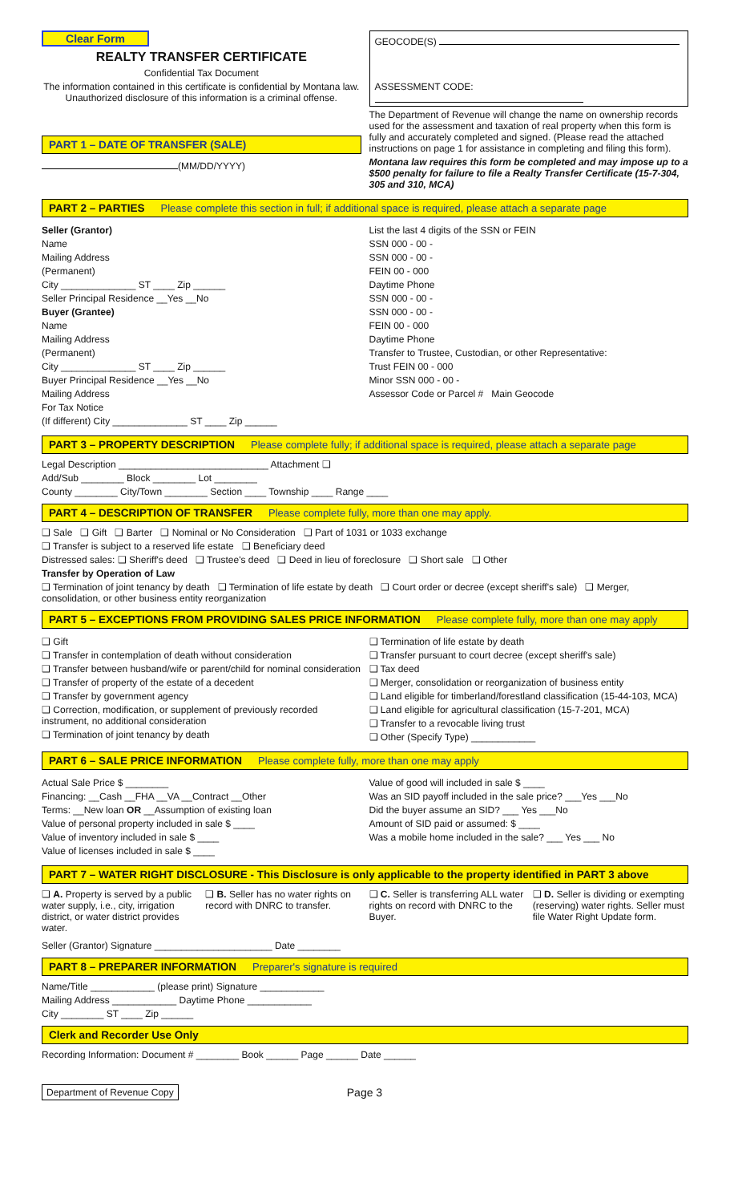Clear Form
REALTY TRANSFER CERTIFICATE
Confidential Tax Document
The information contained in this certificate is confidential by Montana law. Unauthorized disclosure of this information is a criminal offense.
PART 1 – DATE OF TRANSFER (SALE)
(MM/DD/YYYY)
GEOCODE(S)
ASSESSMENT CODE:
The Department of Revenue will change the name on ownership records used for the assessment and taxation of real property when this form is fully and accurately completed and signed. (Please read the attached instructions on page 1 for assistance in completing and filing this form).
Montana law requires this form be completed and may impose up to a $500 penalty for failure to file a Realty Transfer Certificate (15-7-304, 305 and 310, MCA)
PART 2 – PARTIES Please complete this section in full; if additional space is required, please attach a separate page
Seller (Grantor)
Name
Mailing Address
(Permanent)
City ______________ ST ____ Zip ______
Seller Principal Residence __Yes __No
Buyer (Grantee)
Name
Mailing Address
(Permanent)
City ______________ ST ____ Zip ______
Buyer Principal Residence __Yes __No
Mailing Address
For Tax Notice
(If different) City ______________ ST ____ Zip ______
List the last 4 digits of the SSN or FEIN
SSN 000 - 00 -
SSN 000 - 00 -
FEIN 00 - 000
Daytime Phone
SSN 000 - 00 -
SSN 000 - 00 -
FEIN 00 - 000
Daytime Phone
Transfer to Trustee, Custodian, or other Representative:
Trust FEIN 00 - 000
Minor SSN 000 - 00 -
Assessor Code or Parcel # Main Geocode
PART 3 – PROPERTY DESCRIPTION Please complete fully; if additional space is required, please attach a separate page
Legal Description ____________________________ Attachment ❑
Add/Sub ________ Block ________ Lot ________
County ________ City/Town ________ Section ____ Township ____ Range ____
PART 4 – DESCRIPTION OF TRANSFER Please complete fully, more than one may apply.
❑ Sale ❑ Gift ❑ Barter ❑ Nominal or No Consideration ❑ Part of 1031 or 1033 exchange
❑ Transfer is subject to a reserved life estate ❑ Beneficiary deed
Distressed sales: ❑ Sheriff's deed ❑ Trustee's deed ❑ Deed in lieu of foreclosure ❑ Short sale ❑ Other
Transfer by Operation of Law
❑ Termination of joint tenancy by death ❑ Termination of life estate by death ❑ Court order or decree (except sheriff's sale) ❑ Merger, consolidation, or other business entity reorganization
PART 5 – EXCEPTIONS FROM PROVIDING SALES PRICE INFORMATION Please complete fully, more than one may apply
❑ Gift
❑ Transfer in contemplation of death without consideration
❑ Transfer between husband/wife or parent/child for nominal consideration
❑ Transfer of property of the estate of a decedent
❑ Transfer by government agency
❑ Correction, modification, or supplement of previously recorded instrument, no additional consideration
❑ Termination of joint tenancy by death
❑ Termination of life estate by death
❑ Transfer pursuant to court decree (except sheriff's sale)
❑ Tax deed
❑ Merger, consolidation or reorganization of business entity
❑ Land eligible for timberland/forestland classification (15-44-103, MCA)
❑ Land eligible for agricultural classification (15-7-201, MCA)
❑ Transfer to a revocable living trust
❑ Other (Specify Type) ____________
PART 6 – SALE PRICE INFORMATION Please complete fully, more than one may apply
Actual Sale Price $ ________
Financing: __Cash __FHA __VA __Contract __Other
Terms: __New loan OR __Assumption of existing loan
Value of personal property included in sale $ ____
Value of inventory included in sale $ ____
Value of licenses included in sale $ ____
Value of good will included in sale $ ____
Was an SID payoff included in the sale price? ___Yes ___No
Did the buyer assume an SID? ___ Yes ___No
Amount of SID paid or assumed: $ ____
Was a mobile home included in the sale? ___ Yes ___ No
PART 7 – WATER RIGHT DISCLOSURE - This Disclosure is only applicable to the property identified in PART 3 above
❑ A. Property is served by a public water supply, i.e., city, irrigation district, or water district provides water.
❑ B. Seller has no water rights on record with DNRC to transfer.
❑ C. Seller is transferring ALL water rights on record with DNRC to the Buyer.
❑ D. Seller is dividing or exempting (reserving) water rights. Seller must file Water Right Update form.
Seller (Grantor) Signature ______________________ Date ________
PART 8 – PREPARER INFORMATION Preparer's signature is required
Name/Title ____________ (please print) Signature ____________
Mailing Address ____________ Daytime Phone ____________
City ________ ST ____ Zip ______
Clerk and Recorder Use Only
Recording Information: Document # ________ Book ______ Page ______ Date ______
Department of Revenue Copy
Page 3